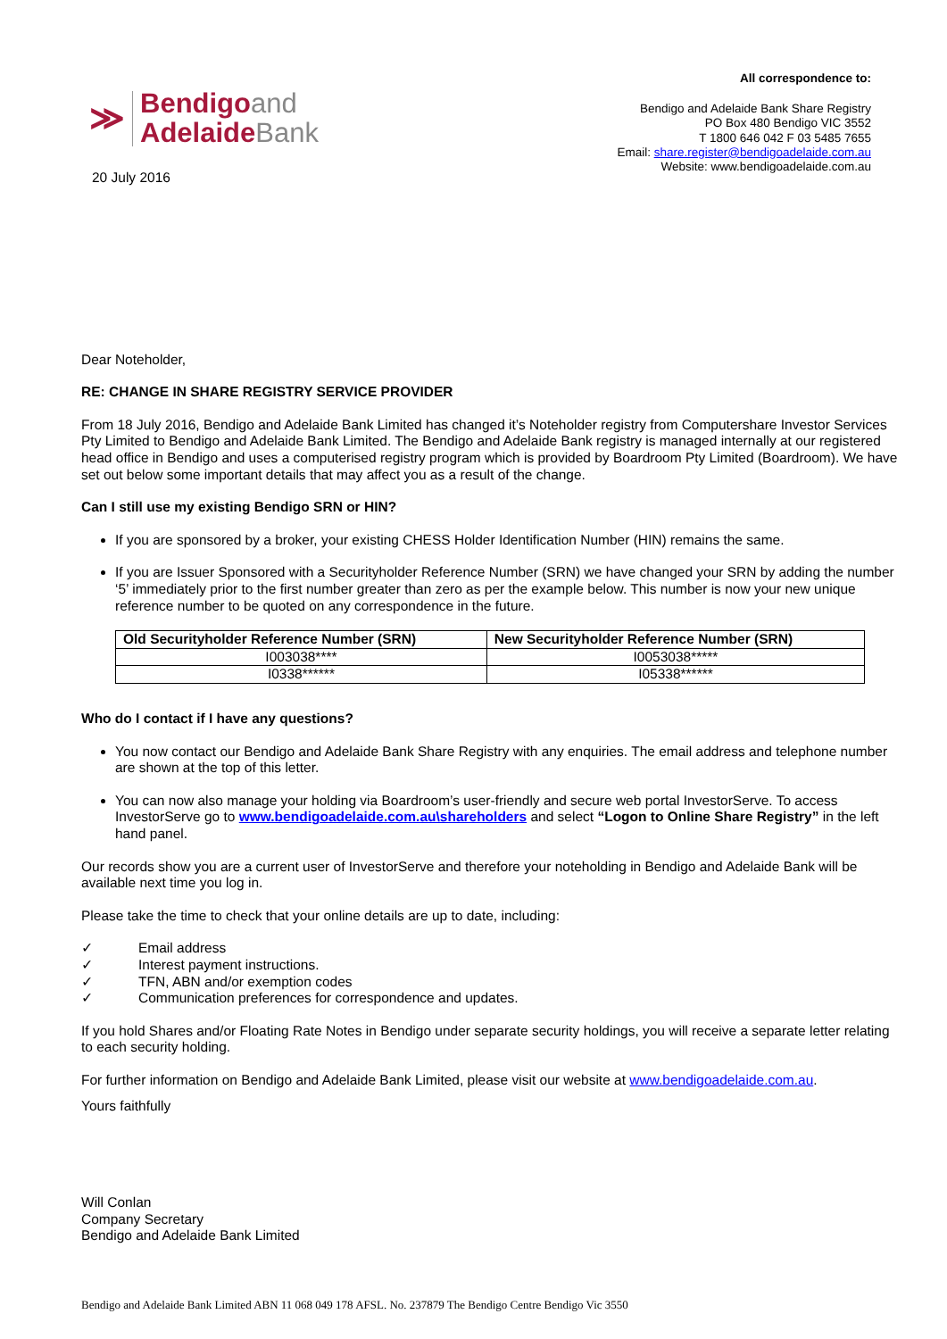≫
Bendigoand
AdelaideBank
20 July 2016
All correspondence to:
Bendigo and Adelaide Bank Share Registry
PO Box 480 Bendigo VIC 3552
T 1800 646 042 F 03 5485 7655
Email: share.register@bendigoadelaide.com.au
Website: www.bendigoadelaide.com.au
Dear Noteholder,
RE: CHANGE IN SHARE REGISTRY SERVICE PROVIDER
From 18 July 2016, Bendigo and Adelaide Bank Limited has changed it’s Noteholder registry from Computershare Investor Services Pty Limited to Bendigo and Adelaide Bank Limited. The Bendigo and Adelaide Bank registry is managed internally at our registered head office in Bendigo and uses a computerised registry program which is provided by Boardroom Pty Limited (Boardroom). We have set out below some important details that may affect you as a result of the change.
Can I still use my existing Bendigo SRN or HIN?
If you are sponsored by a broker, your existing CHESS Holder Identification Number (HIN) remains the same.
If you are Issuer Sponsored with a Securityholder Reference Number (SRN) we have changed your SRN by adding the number ‘5’ immediately prior to the first number greater than zero as per the example below. This number is now your new unique reference number to be quoted on any correspondence in the future.
| Old Securityholder Reference Number (SRN) | New Securityholder Reference Number (SRN) |
| --- | --- |
| I003038**** | I0053038***** |
| I0338****** | I05338****** |
Who do I contact if I have any questions?
You now contact our Bendigo and Adelaide Bank Share Registry with any enquiries. The email address and telephone number are shown at the top of this letter.
You can now also manage your holding via Boardroom’s user-friendly and secure web portal InvestorServe. To access InvestorServe go to www.bendigoadelaide.com.au\shareholders and select “Logon to Online Share Registry” in the left hand panel.
Our records show you are a current user of InvestorServe and therefore your noteholding in Bendigo and Adelaide Bank will be available next time you log in.
Please take the time to check that your online details are up to date, including:
✓ Email address
✓ Interest payment instructions.
✓ TFN, ABN and/or exemption codes
✓ Communication preferences for correspondence and updates.
If you hold Shares and/or Floating Rate Notes in Bendigo under separate security holdings, you will receive a separate letter relating to each security holding.
For further information on Bendigo and Adelaide Bank Limited, please visit our website at www.bendigoadelaide.com.au.
Yours faithfully
Will Conlan
Company Secretary
Bendigo and Adelaide Bank Limited
Bendigo and Adelaide Bank Limited ABN 11 068 049 178 AFSL. No. 237879 The Bendigo Centre Bendigo Vic 3550